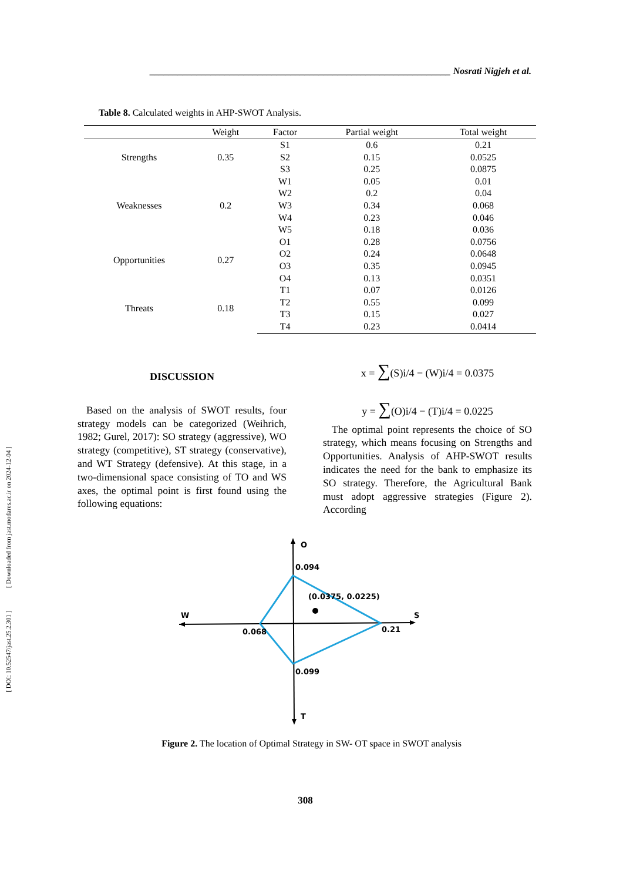[ DOI: 10.52547/jast.25.2.301 ] [ Downloaded from jast.modares.ac.ir on 2024-12-04 ]
________________________________________________________________ Nosrati Nigjeh et al.
Table 8. Calculated weights in AHP-SWOT Analysis.
| | Weight | Factor | Partial weight | Total weight |
| --- | --- | --- | --- | --- |
| Strengths | 0.35 | S1 | 0.6 | 0.21 |
| | | S2 | 0.15 | 0.0525 |
| | | S3 | 0.25 | 0.0875 |
| Weaknesses | 0.2 | W1 | 0.05 | 0.01 |
| | | W2 | 0.2 | 0.04 |
| | | W3 | 0.34 | 0.068 |
| | | W4 | 0.23 | 0.046 |
| | | W5 | 0.18 | 0.036 |
| Opportunities | 0.27 | O1 | 0.28 | 0.0756 |
| | | O2 | 0.24 | 0.0648 |
| | | O3 | 0.35 | 0.0945 |
| | | O4 | 0.13 | 0.0351 |
| Threats | 0.18 | T1 | 0.07 | 0.0126 |
| | | T2 | 0.55 | 0.099 |
| | | T3 | 0.15 | 0.027 |
| | | T4 | 0.23 | 0.0414 |
DISCUSSION
Based on the analysis of SWOT results, four strategy models can be categorized (Weihrich, 1982; Gurel, 2017): SO strategy (aggressive), WO strategy (competitive), ST strategy (conservative), and WT Strategy (defensive). At this stage, in a two-dimensional space consisting of TO and WS axes, the optimal point is first found using the following equations:
x = ∑(S)i/4 − (W)i/4 = 0.0375
y = ∑(O)i/4 − (T)i/4 = 0.0225
The optimal point represents the choice of SO strategy, which means focusing on Strengths and Opportunities. Analysis of AHP-SWOT results indicates the need for the bank to emphasize its SO strategy. Therefore, the Agricultural Bank must adopt aggressive strategies (Figure 2). According
O
W
S
T
0.094
(0.0375, 0.0225)
0.068
0.21
0.099
Figure 2. The location of Optimal Strategy in SW- OT space in SWOT analysis
308